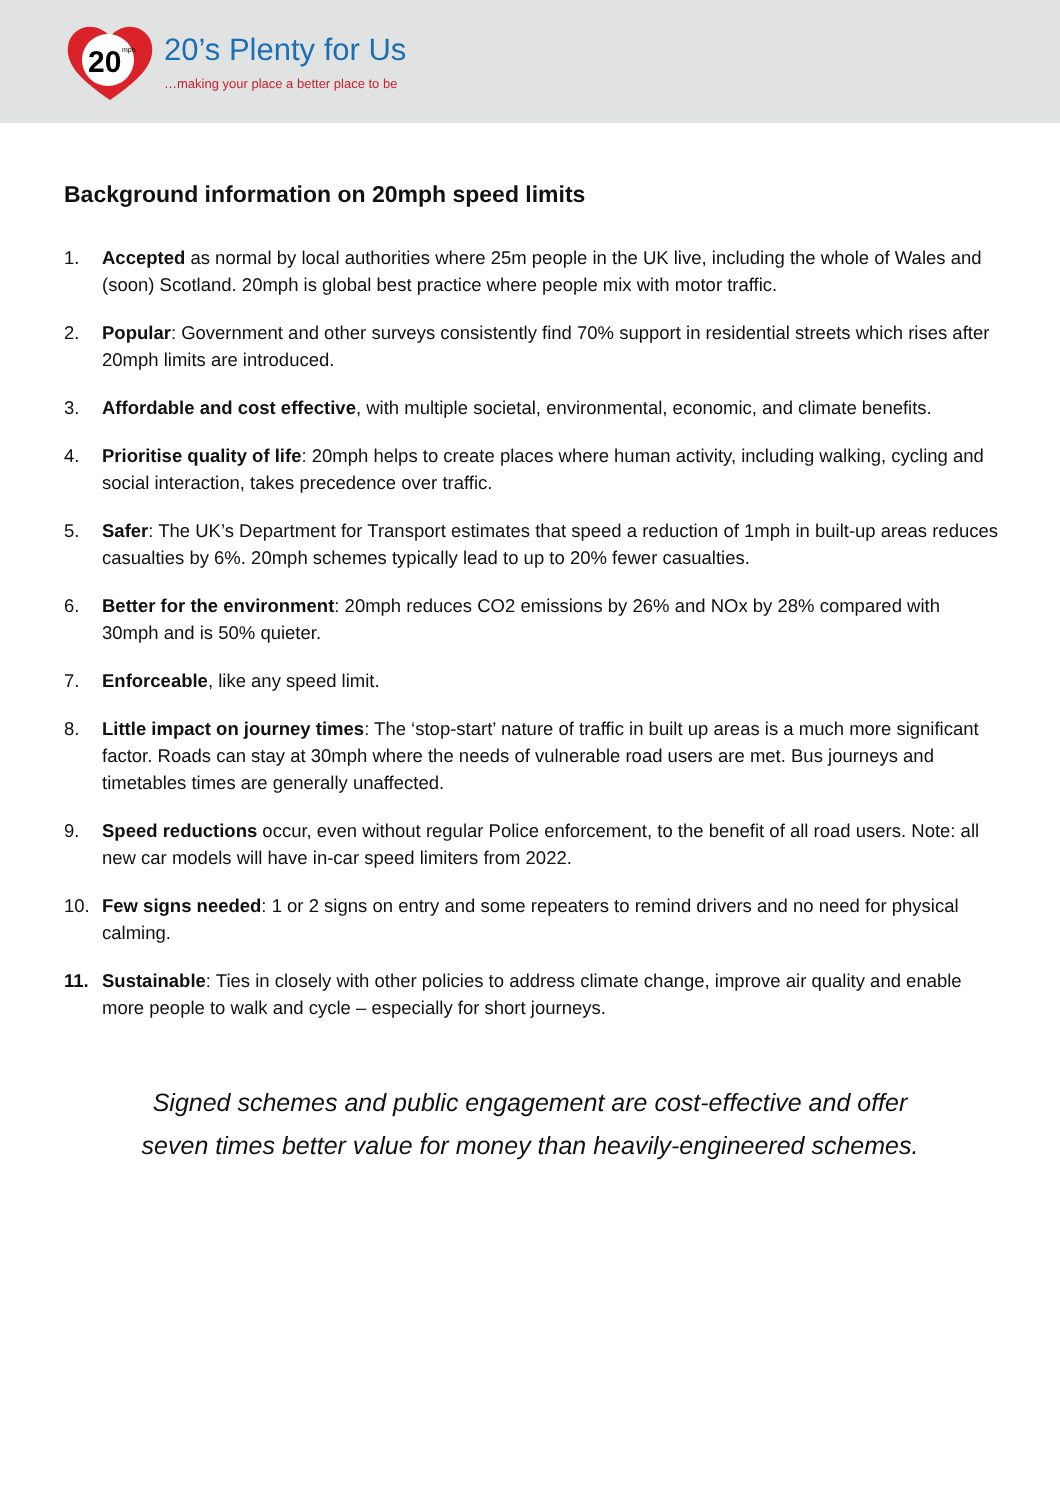20
mph
20’s Plenty for Us
…making your place a better place to be
Background information on 20mph speed limits
1. Accepted as normal by local authorities where 25m people in the UK live, including the whole of Wales and (soon) Scotland. 20mph is global best practice where people mix with motor traffic.
2. Popular: Government and other surveys consistently find 70% support in residential streets which rises after 20mph limits are introduced.
3. Affordable and cost effective, with multiple societal, environmental, economic, and climate benefits.
4. Prioritise quality of life: 20mph helps to create places where human activity, including walking, cycling and social interaction, takes precedence over traffic.
5. Safer: The UK’s Department for Transport estimates that speed a reduction of 1mph in built-up areas reduces casualties by 6%. 20mph schemes typically lead to up to 20% fewer casualties.
6. Better for the environment: 20mph reduces CO2 emissions by 26% and NOx by 28% compared with 30mph and is 50% quieter.
7. Enforceable, like any speed limit.
8. Little impact on journey times: The ‘stop-start’ nature of traffic in built up areas is a much more significant factor. Roads can stay at 30mph where the needs of vulnerable road users are met. Bus journeys and timetables times are generally unaffected.
9. Speed reductions occur, even without regular Police enforcement, to the benefit of all road users. Note: all new car models will have in-car speed limiters from 2022.
10. Few signs needed: 1 or 2 signs on entry and some repeaters to remind drivers and no need for physical calming.
11. Sustainable: Ties in closely with other policies to address climate change, improve air quality and enable more people to walk and cycle – especially for short journeys.
Signed schemes and public engagement are cost-effective and offer
seven times better value for money than heavily-engineered schemes.